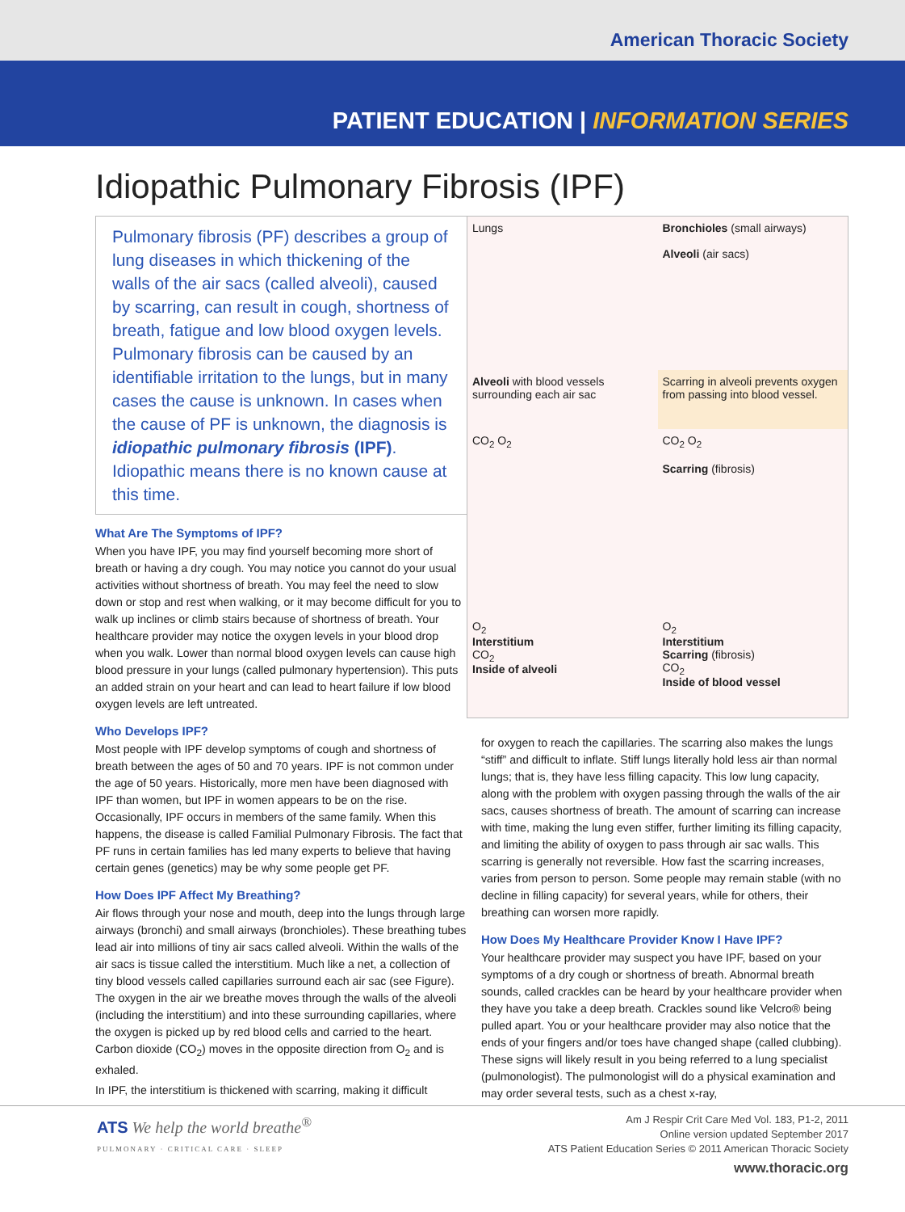American Thoracic Society
PATIENT EDUCATION | INFORMATION SERIES
Idiopathic Pulmonary Fibrosis (IPF)
Pulmonary fibrosis (PF) describes a group of lung diseases in which thickening of the walls of the air sacs (called alveoli), caused by scarring, can result in cough, shortness of breath, fatigue and low blood oxygen levels. Pulmonary fibrosis can be caused by an identifiable irritation to the lungs, but in many cases the cause is unknown. In cases when the cause of PF is unknown, the diagnosis is idiopathic pulmonary fibrosis (IPF). Idiopathic means there is no known cause at this time.
What Are The Symptoms of IPF?
When you have IPF, you may find yourself becoming more short of breath or having a dry cough. You may notice you cannot do your usual activities without shortness of breath. You may feel the need to slow down or stop and rest when walking, or it may become difficult for you to walk up inclines or climb stairs because of shortness of breath. Your healthcare provider may notice the oxygen levels in your blood drop when you walk. Lower than normal blood oxygen levels can cause high blood pressure in your lungs (called pulmonary hypertension). This puts an added strain on your heart and can lead to heart failure if low blood oxygen levels are left untreated.
Who Develops IPF?
Most people with IPF develop symptoms of cough and shortness of breath between the ages of 50 and 70 years. IPF is not common under the age of 50 years. Historically, more men have been diagnosed with IPF than women, but IPF in women appears to be on the rise. Occasionally, IPF occurs in members of the same family. When this happens, the disease is called Familial Pulmonary Fibrosis. The fact that PF runs in certain families has led many experts to believe that having certain genes (genetics) may be why some people get PF.
How Does IPF Affect My Breathing?
Air flows through your nose and mouth, deep into the lungs through large airways (bronchi) and small airways (bronchioles). These breathing tubes lead air into millions of tiny air sacs called alveoli. Within the walls of the air sacs is tissue called the interstitium. Much like a net, a collection of tiny blood vessels called capillaries surround each air sac (see Figure). The oxygen in the air we breathe moves through the walls of the alveoli (including the interstitium) and into these surrounding capillaries, where the oxygen is picked up by red blood cells and carried to the heart. Carbon dioxide (CO<sub>2</sub>) moves in the opposite direction from O<sub>2</sub> and is exhaled.
In IPF, the interstitium is thickened with scarring, making it difficult
Lungs
Bronchioles (small airways)
Alveoli (air sacs)
Alveoli with blood vessels surrounding each air sac
Scarring in alveoli prevents oxygen from passing into blood vessel.
CO<sub>2</sub> O<sub>2</sub>
CO<sub>2</sub> O<sub>2</sub>
Scarring (fibrosis)
O<sub>2</sub>
Interstitium
CO<sub>2</sub>
Inside of alveoli
O<sub>2</sub>
Interstitium
Scarring (fibrosis)
CO<sub>2</sub>
Inside of blood vessel
for oxygen to reach the capillaries. The scarring also makes the lungs “stiff” and difficult to inflate. Stiff lungs literally hold less air than normal lungs; that is, they have less filling capacity. This low lung capacity, along with the problem with oxygen passing through the walls of the air sacs, causes shortness of breath. The amount of scarring can increase with time, making the lung even stiffer, further limiting its filling capacity, and limiting the ability of oxygen to pass through air sac walls. This scarring is generally not reversible. How fast the scarring increases, varies from person to person. Some people may remain stable (with no decline in filling capacity) for several years, while for others, their breathing can worsen more rapidly.
How Does My Healthcare Provider Know I Have IPF?
Your healthcare provider may suspect you have IPF, based on your symptoms of a dry cough or shortness of breath. Abnormal breath sounds, called crackles can be heard by your healthcare provider when they have you take a deep breath. Crackles sound like Velcro® being pulled apart. You or your healthcare provider may also notice that the ends of your fingers and/or toes have changed shape (called clubbing). These signs will likely result in you being referred to a lung specialist (pulmonologist). The pulmonologist will do a physical examination and may order several tests, such as a chest x-ray,
ATS We help the world breathe<sup>®</sup>
PULMONARY · CRITICAL CARE · SLEEP
Am J Respir Crit Care Med Vol. 183, P1-2, 2011
Online version updated September 2017
ATS Patient Education Series © 2011 American Thoracic Society
www.thoracic.org